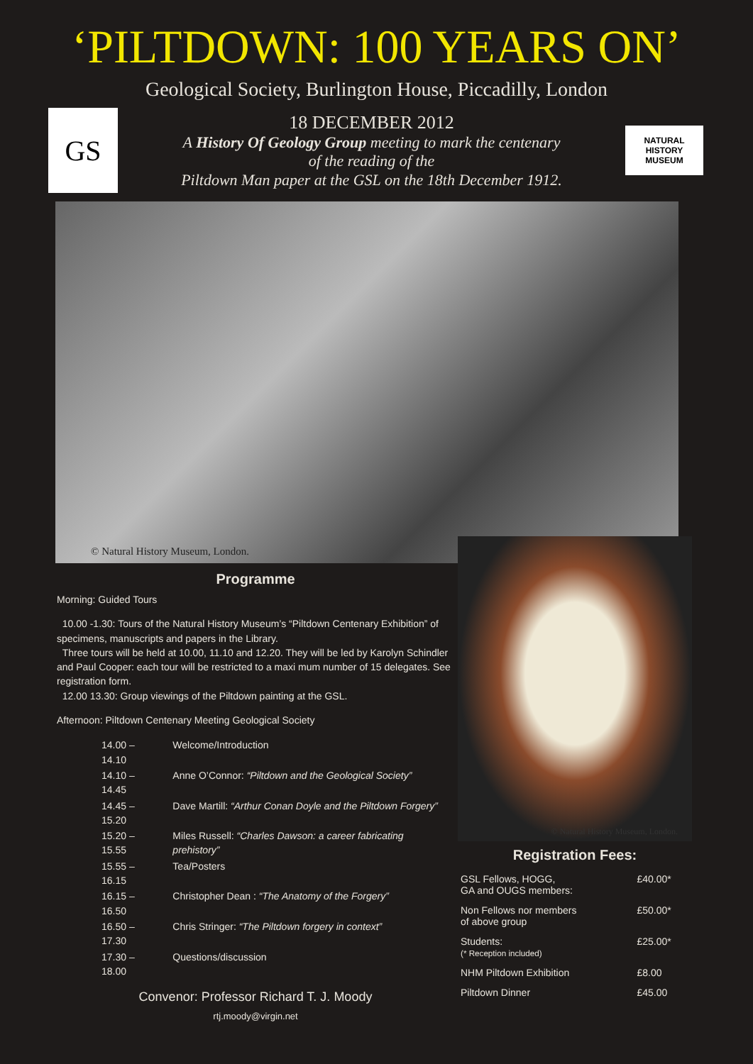‘PILTDOWN: 100 YEARS ON’
Geological Society, Burlington House, Piccadilly, London
GS
18 DECEMBER 2012
A History Of Geology Group meeting to mark the centenary
of the reading of the
Piltdown Man paper at the GSL on the 18th December 1912.
NATURAL
HISTORY
MUSEUM
© Natural History Museum, London.
Programme
Morning: Guided Tours
10.00 -1.30: Tours of the Natural History Museum’s “Piltdown Centenary Exhibition” of specimens, manuscripts and papers in the Library.
Three tours will be held at 10.00, 11.10 and 12.20. They will be led by Karolyn Schindler and Paul Cooper: each tour will be restricted to a maxi mum number of 15 delegates. See registration form.
12.00 13.30: Group viewings of the Piltdown painting at the GSL.
Afternoon: Piltdown Centenary Meeting Geological Society
| 14.00 – 14.10 | Welcome/Introduction |
| 14.10 – 14.45 | Anne O’Connor: “Piltdown and the Geological Society” |
| 14.45 – 15.20 | Dave Martill: “Arthur Conan Doyle and the Piltdown Forgery” |
| 15.20 – 15.55 | Miles Russell: “Charles Dawson: a career fabricating prehistory” |
| 15.55 – 16.15 | Tea/Posters |
| 16.15 – 16.50 | Christopher Dean : “The Anatomy of the Forgery” |
| 16.50 – 17.30 | Chris Stringer: “The Piltdown forgery in context” |
| 17.30 – 18.00 | Questions/discussion |
Convenor: Professor Richard T. J. Moody
rtj.moody@virgin.net
© Natural History Museum, London.
Registration Fees:
| GSL Fellows, HOGG, GA and OUGS members: | £40.00* |
| Non Fellows nor members of above group | £50.00* |
| Students: (* Reception included) | £25.00* |
| NHM Piltdown Exhibition | £8.00 |
| Piltdown Dinner | £45.00 |